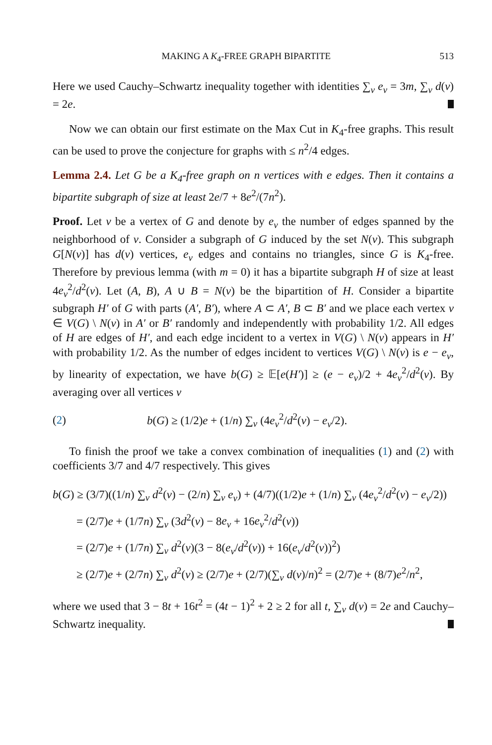MAKING A K<sub>4</sub>-FREE GRAPH BIPARTITE 513
Here we used Cauchy–Schwartz inequality together with identities ∑<sub>v</sub> e<sub>v</sub> = 3m, ∑<sub>v</sub> d(v) = 2e.
Now we can obtain our first estimate on the Max Cut in K<sub>4</sub>-free graphs. This result can be used to prove the conjecture for graphs with ≤ n<sup>2</sup>/4 edges.
Lemma 2.4. Let G be a K<sub>4</sub>-free graph on n vertices with e edges. Then it contains a bipartite subgraph of size at least 2e/7 + 8e<sup>2</sup>/(7n<sup>2</sup>).
Proof. Let v be a vertex of G and denote by e<sub>v</sub> the number of edges spanned by the neighborhood of v. Consider a subgraph of G induced by the set N(v). This subgraph G[N(v)] has d(v) vertices, e<sub>v</sub> edges and contains no triangles, since G is K<sub>4</sub>-free. Therefore by previous lemma (with m = 0) it has a bipartite subgraph H of size at least 4e<sub>v</sub><sup>2</sup>/d<sup>2</sup>(v). Let (A, B), A ∪ B = N(v) be the bipartition of H. Consider a bipartite subgraph H′ of G with parts (A′, B′), where A ⊂ A′, B ⊂ B′ and we place each vertex v ∈ V(G) \ N(v) in A′ or B′ randomly and independently with probability 1/2. All edges of H are edges of H′, and each edge incident to a vertex in V(G) \ N(v) appears in H′ with probability 1/2. As the number of edges incident to vertices V(G) \ N(v) is e − e<sub>v</sub>, by linearity of expectation, we have b(G) ≥ 𝔼[e(H′)] ≥ (e − e<sub>v</sub>)/2 + 4e<sub>v</sub><sup>2</sup>/d<sup>2</sup>(v). By averaging over all vertices v
(2) b(G) ≥ (1/2)e + (1/n) ∑<sub>v</sub> (4e<sub>v</sub><sup>2</sup>/d<sup>2</sup>(v) − e<sub>v</sub>/2).
To finish the proof we take a convex combination of inequalities (1) and (2) with coefficients 3/7 and 4/7 respectively. This gives
b(G) ≥ (3/7)((1/n) ∑<sub>v</sub> d<sup>2</sup>(v) − (2/n) ∑<sub>v</sub> e<sub>v</sub>) + (4/7)((1/2)e + (1/n) ∑<sub>v</sub> (4e<sub>v</sub><sup>2</sup>/d<sup>2</sup>(v) − e<sub>v</sub>/2))
= (2/7)e + (1/7n) ∑<sub>v</sub> (3d<sup>2</sup>(v) − 8e<sub>v</sub> + 16e<sub>v</sub><sup>2</sup>/d<sup>2</sup>(v))
= (2/7)e + (1/7n) ∑<sub>v</sub> d<sup>2</sup>(v)(3 − 8(e<sub>v</sub>/d<sup>2</sup>(v)) + 16(e<sub>v</sub>/d<sup>2</sup>(v))<sup>2</sup>)
≥ (2/7)e + (2/7n) ∑<sub>v</sub> d<sup>2</sup>(v) ≥ (2/7)e + (2/7)(∑<sub>v</sub> d(v)/n)<sup>2</sup> = (2/7)e + (8/7)e<sup>2</sup>/n<sup>2</sup>,
where we used that 3 − 8t + 16t<sup>2</sup> = (4t − 1)<sup>2</sup> + 2 ≥ 2 for all t, ∑<sub>v</sub> d(v) = 2e and Cauchy–Schwartz inequality.